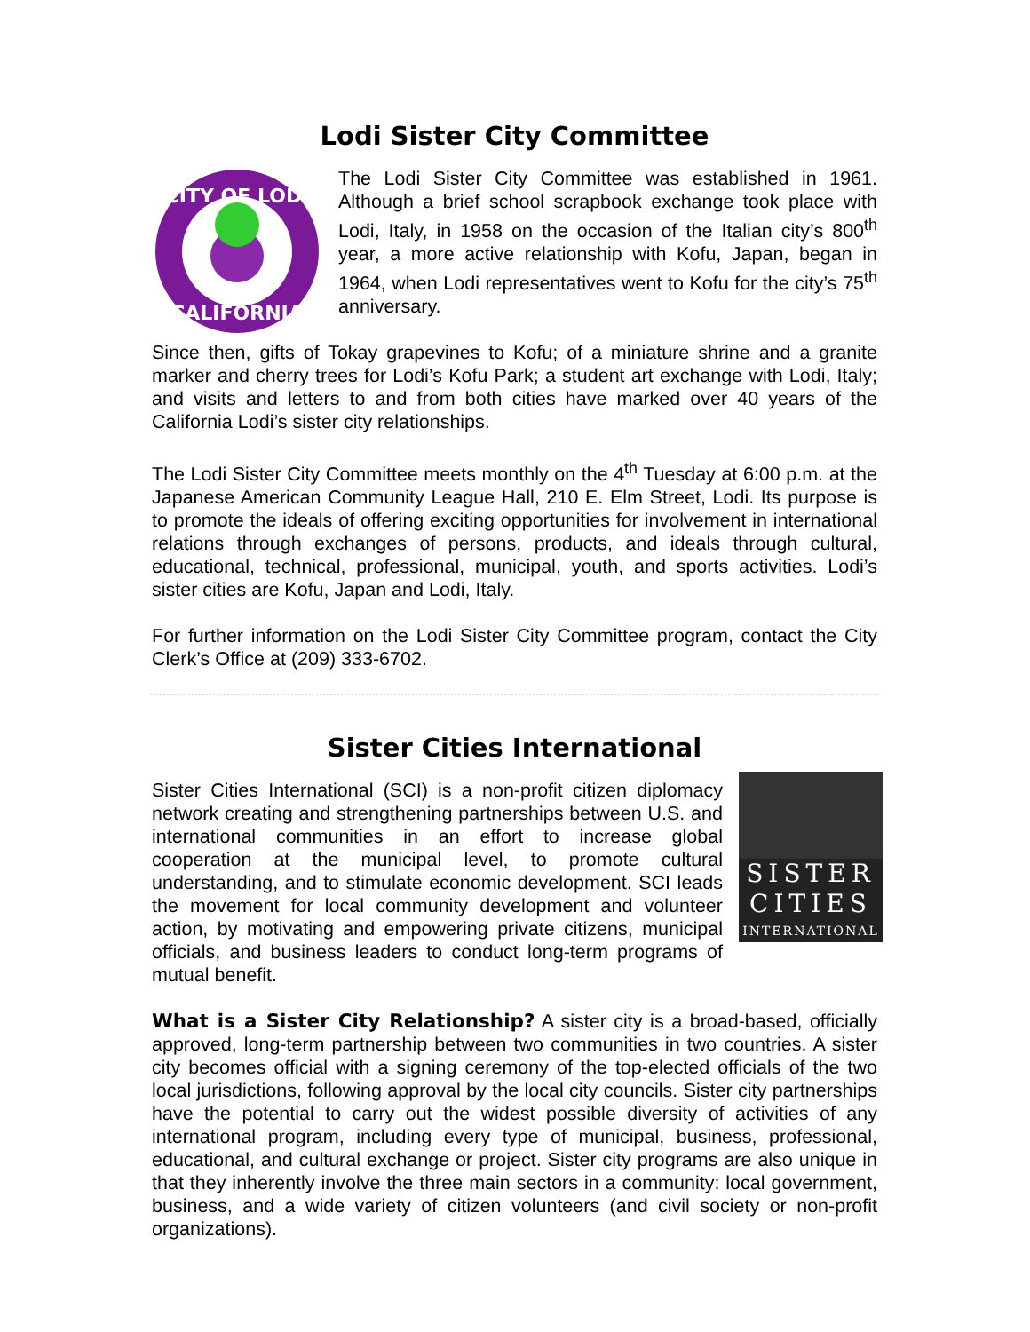Lodi Sister City Committee
CITY OF LODI
CALIFORNIA
The Lodi Sister City Committee was established in 1961. Although a brief school scrapbook exchange took place with Lodi, Italy, in 1958 on the occasion of the Italian city’s 800<sup>th</sup> year, a more active relationship with Kofu, Japan, began in 1964, when Lodi representatives went to Kofu for the city’s 75<sup>th</sup> anniversary.
Since then, gifts of Tokay grapevines to Kofu; of a miniature shrine and a granite marker and cherry trees for Lodi’s Kofu Park; a student art exchange with Lodi, Italy; and visits and letters to and from both cities have marked over 40 years of the California Lodi’s sister city relationships.
The Lodi Sister City Committee meets monthly on the 4<sup>th</sup> Tuesday at 6:00 p.m. at the Japanese American Community League Hall, 210 E. Elm Street, Lodi. Its purpose is to promote the ideals of offering exciting opportunities for involvement in international relations through exchanges of persons, products, and ideals through cultural, educational, technical, professional, municipal, youth, and sports activities. Lodi’s sister cities are Kofu, Japan and Lodi, Italy.
For further information on the Lodi Sister City Committee program, contact the City Clerk’s Office at (209) 333-6702.
Sister Cities International
SISTER
CITIES
INTERNATIONAL
Sister Cities International (SCI) is a non-profit citizen diplomacy network creating and strengthening partnerships between U.S. and international communities in an effort to increase global cooperation at the municipal level, to promote cultural understanding, and to stimulate economic development. SCI leads the movement for local community development and volunteer action, by motivating and empowering private citizens, municipal officials, and business leaders to conduct long-term programs of mutual benefit.
What is a Sister City Relationship? A sister city is a broad-based, officially approved, long-term partnership between two communities in two countries. A sister city becomes official with a signing ceremony of the top-elected officials of the two local jurisdictions, following approval by the local city councils. Sister city partnerships have the potential to carry out the widest possible diversity of activities of any international program, including every type of municipal, business, professional, educational, and cultural exchange or project. Sister city programs are also unique in that they inherently involve the three main sectors in a community: local government, business, and a wide variety of citizen volunteers (and civil society or non-profit organizations).